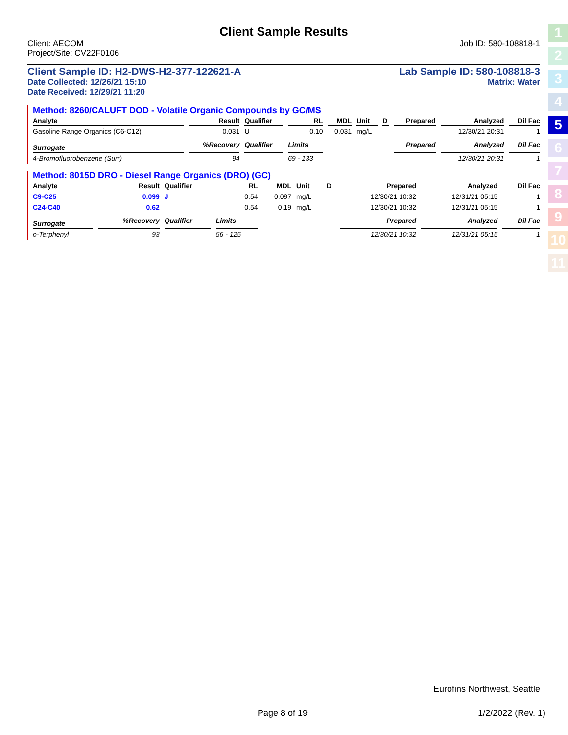Client Sample Results
Client: AECOM
Project/Site: CV22F0106
Job ID: 580-108818-1
Client Sample ID: H2-DWS-H2-377-122621-A Lab Sample ID: 580-108818-3
Date Collected: 12/26/21 15:10 Matrix: Water
Date Received: 12/29/21 11:20
Method: 8260/CALUFT DOD - Volatile Organic Compounds by GC/MS
| Analyte | Result | Qualifier | RL | MDL | Unit | D | Prepared | Analyzed | Dil Fac |
| --- | --- | --- | --- | --- | --- | --- | --- | --- | --- |
| Gasoline Range Organics (C6-C12) | 0.031 | U | 0.10 | 0.031 | mg/L | | | 12/30/21 20:31 | 1 |
| Surrogate | %Recovery | Qualifier | Limits | | | | Prepared | Analyzed | Dil Fac |
| 4-Bromofluorobenzene (Surr) | 94 | | 69 - 133 | | | | | 12/30/21 20:31 | 1 |
Method: 8015D DRO - Diesel Range Organics (DRO) (GC)
| Analyte | Result | Qualifier | RL | MDL | Unit | D | Prepared | Analyzed | Dil Fac |
| --- | --- | --- | --- | --- | --- | --- | --- | --- | --- |
| C9-C25 | 0.099 | J | 0.54 | 0.097 | mg/L | | 12/30/21 10:32 | 12/31/21 05:15 | 1 |
| C24-C40 | 0.62 | | 0.54 | 0.19 | mg/L | | 12/30/21 10:32 | 12/31/21 05:15 | 1 |
| Surrogate | %Recovery | Qualifier | Limits | | | | Prepared | Analyzed | Dil Fac |
| o-Terphenyl | 93 | | 56 - 125 | | | | 12/30/21 10:32 | 12/31/21 05:15 | 1 |
1
2
3
4
5
6
7
8
9
10
11
Eurofins Northwest, Seattle
Page 8 of 19 1/2/2022 (Rev. 1)